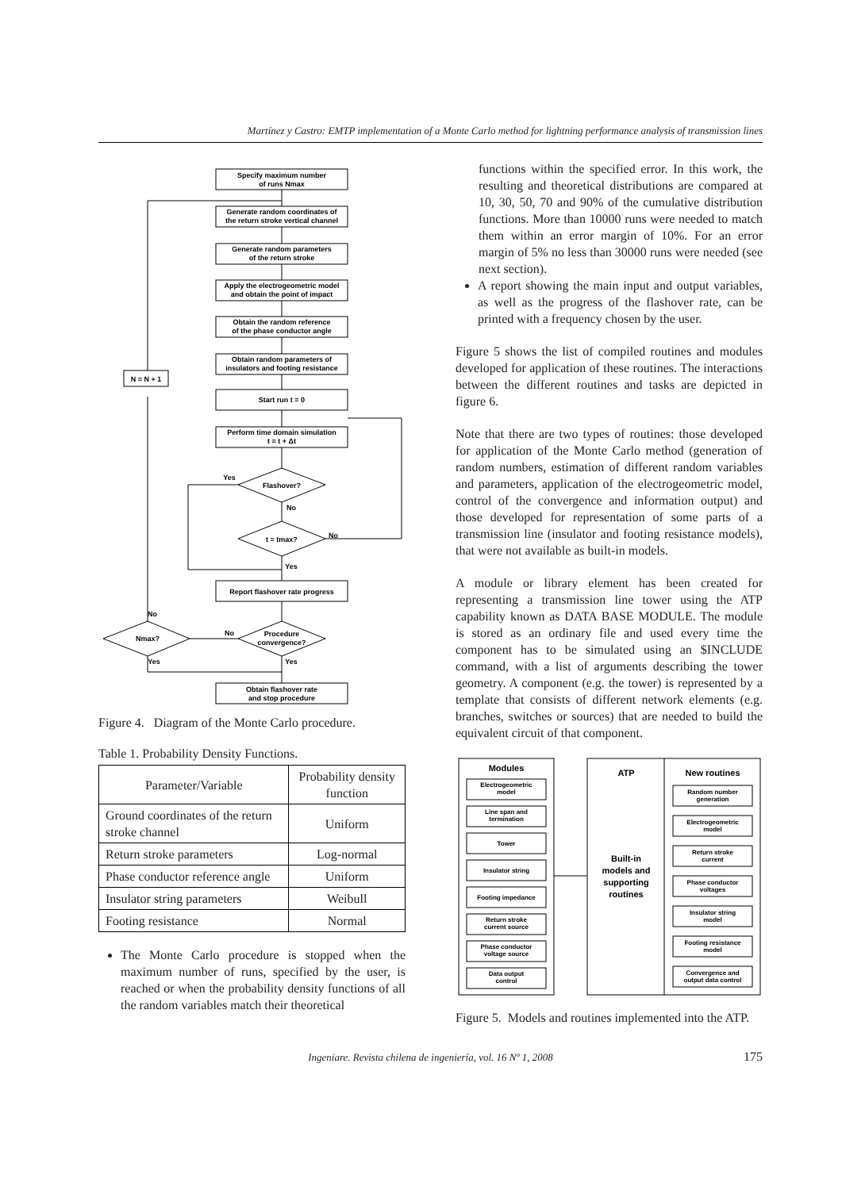Martínez y Castro: EMTP implementation of a Monte Carlo method for lightning performance analysis of transmission lines
Specify maximum number
of runs Nmax
Generate random coordinates of
the return stroke vertical channel
Generate random parameters
of the return stroke
Apply the electrogeometric model
and obtain the point of impact
Obtain the random reference
of the phase conductor angle
Obtain random parameters of
insulators and footing resistance
Start run t = 0
Perform time domain simulation
t = t + Δt
Flashover?
t = tmax?
Report flashover rate progress
Procedure
convergence?
Nmax?
N = N + 1
Obtain flashover rate
and stop procedure
Yes
No
No
Yes
No
Yes
No
Yes
Figure 4. Diagram of the Monte Carlo procedure.
Table 1. Probability Density Functions.
| Parameter/Variable | Probability density function |
| --- | --- |
| Ground coordinates of the return stroke channel | Uniform |
| Return stroke parameters | Log-normal |
| Phase conductor reference angle | Uniform |
| Insulator string parameters | Weibull |
| Footing resistance | Normal |
The Monte Carlo procedure is stopped when the maximum number of runs, specified by the user, is reached or when the probability density functions of all the random variables match their theoretical
functions within the specified error. In this work, the resulting and theoretical distributions are compared at 10, 30, 50, 70 and 90% of the cumulative distribution functions. More than 10000 runs were needed to match them within an error margin of 10%. For an error margin of 5% no less than 30000 runs were needed (see next section).
A report showing the main input and output variables, as well as the progress of the flashover rate, can be printed with a frequency chosen by the user.
Figure 5 shows the list of compiled routines and modules developed for application of these routines. The interactions between the different routines and tasks are depicted in figure 6.
Note that there are two types of routines: those developed for application of the Monte Carlo method (generation of random numbers, estimation of different random variables and parameters, application of the electrogeometric model, control of the convergence and information output) and those developed for representation of some parts of a transmission line (insulator and footing resistance models), that were not available as built-in models.
A module or library element has been created for representing a transmission line tower using the ATP capability known as DATA BASE MODULE. The module is stored as an ordinary file and used every time the component has to be simulated using an $INCLUDE command, with a list of arguments describing the tower geometry. A component (e.g. the tower) is represented by a template that consists of different network elements (e.g. branches, switches or sources) that are needed to build the equivalent circuit of that component.
Modules
ATP
New routines
Electrogeometric
model
Line span and
termination
Tower
Insulator string
Footing impedance
Return stroke
current source
Phase conductor
voltage source
Data output
control
Built-in
models and
supporting
routines
Random number
generation
Electrogeometric
model
Return stroke
current
Phase conductor
voltages
Insulator string
model
Footing resistance
model
Convergence and
output data control
Figure 5. Models and routines implemented into the ATP.
Ingeniare. Revista chilena de ingeniería, vol. 16 Nº 1, 2008 175